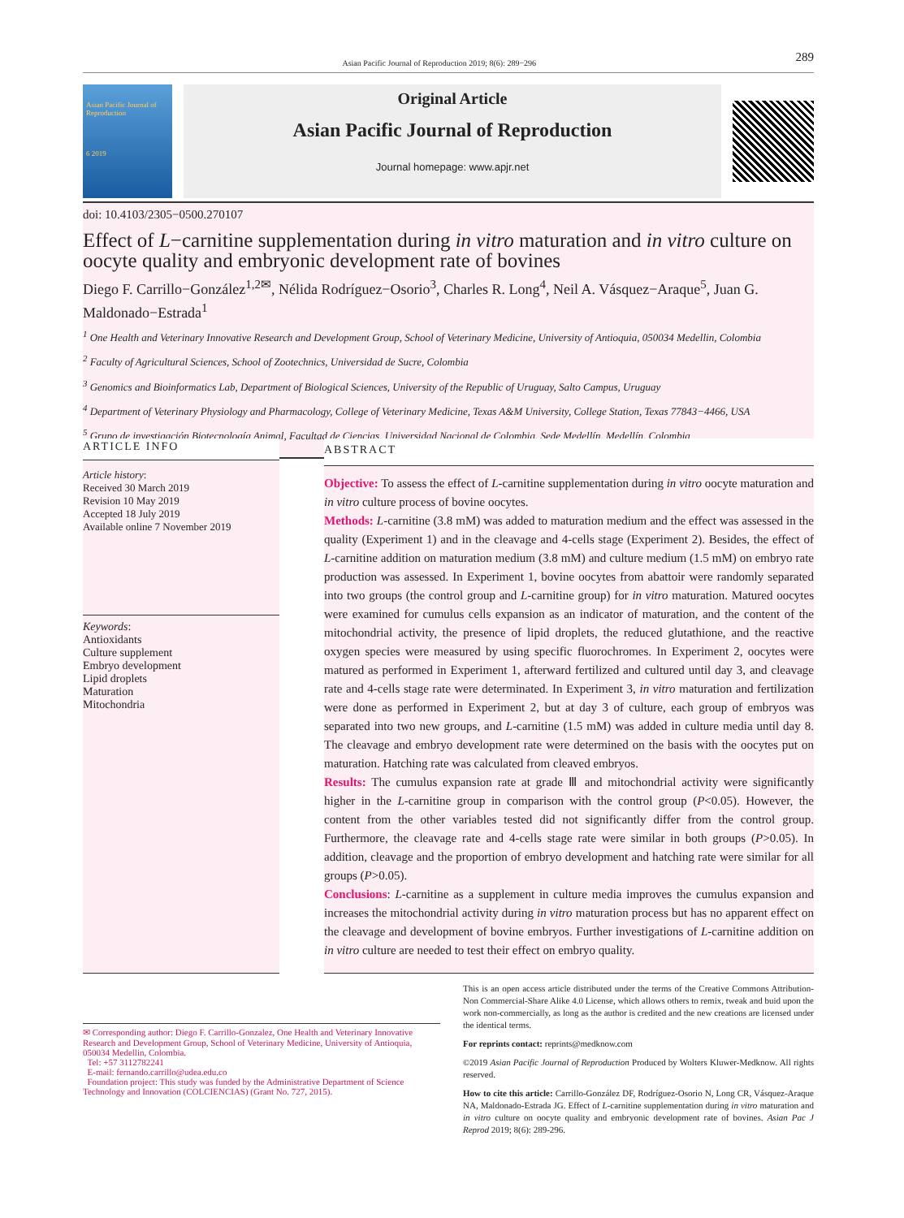Asian Pacific Journal of Reproduction 2019; 8(6): 289−296 289
Asian Pacific Journal of Reproduction
6 2019
Original Article
Asian Pacific Journal of Reproduction
Journal homepage: www.apjr.net
doi: 10.4103/2305−0500.270107
Effect of L−carnitine supplementation during in vitro maturation and in vitro culture on oocyte quality and embryonic development rate of bovines
Diego F. Carrillo−González<sup>1,2✉</sup>, Nélida Rodríguez−Osorio<sup>3</sup>, Charles R. Long<sup>4</sup>, Neil A. Vásquez−Araque<sup>5</sup>, Juan G. Maldonado−Estrada<sup>1</sup>
<sup>1</sup> One Health and Veterinary Innovative Research and Development Group, School of Veterinary Medicine, University of Antioquia, 050034 Medellin, Colombia
<sup>2</sup> Faculty of Agricultural Sciences, School of Zootechnics, Universidad de Sucre, Colombia
<sup>3</sup> Genomics and Bioinformatics Lab, Department of Biological Sciences, University of the Republic of Uruguay, Salto Campus, Uruguay
<sup>4</sup> Department of Veterinary Physiology and Pharmacology, College of Veterinary Medicine, Texas A&M University, College Station, Texas 77843−4466, USA
<sup>5</sup> Grupo de investigación Biotecnología Animal, Facultad de Ciencias, Universidad Nacional de Colombia, Sede Medellín, Medellín, Colombia
ARTICLE INFO
Article history:
Received 30 March 2019
Revision 10 May 2019
Accepted 18 July 2019
Available online 7 November 2019
Keywords:
Antioxidants
Culture supplement
Embryo development
Lipid droplets
Maturation
Mitochondria
ABSTRACT
Objective: To assess the effect of L-carnitine supplementation during in vitro oocyte maturation and in vitro culture process of bovine oocytes.
Methods: L-carnitine (3.8 mM) was added to maturation medium and the effect was assessed in the quality (Experiment 1) and in the cleavage and 4-cells stage (Experiment 2). Besides, the effect of L-carnitine addition on maturation medium (3.8 mM) and culture medium (1.5 mM) on embryo rate production was assessed. In Experiment 1, bovine oocytes from abattoir were randomly separated into two groups (the control group and L-carnitine group) for in vitro maturation. Matured oocytes were examined for cumulus cells expansion as an indicator of maturation, and the content of the mitochondrial activity, the presence of lipid droplets, the reduced glutathione, and the reactive oxygen species were measured by using specific fluorochromes. In Experiment 2, oocytes were matured as performed in Experiment 1, afterward fertilized and cultured until day 3, and cleavage rate and 4-cells stage rate were determinated. In Experiment 3, in vitro maturation and fertilization were done as performed in Experiment 2, but at day 3 of culture, each group of embryos was separated into two new groups, and L-carnitine (1.5 mM) was added in culture media until day 8. The cleavage and embryo development rate were determined on the basis with the oocytes put on maturation. Hatching rate was calculated from cleaved embryos.
Results: The cumulus expansion rate at grade Ⅲ and mitochondrial activity were significantly higher in the L-carnitine group in comparison with the control group (P<0.05). However, the content from the other variables tested did not significantly differ from the control group. Furthermore, the cleavage rate and 4-cells stage rate were similar in both groups (P>0.05). In addition, cleavage and the proportion of embryo development and hatching rate were similar for all groups (P>0.05).
Conclusions: L-carnitine as a supplement in culture media improves the cumulus expansion and increases the mitochondrial activity during in vitro maturation process but has no apparent effect on the cleavage and development of bovine embryos. Further investigations of L-carnitine addition on in vitro culture are needed to test their effect on embryo quality.
✉ Corresponding author: Diego F. Carrillo-Gonzalez, One Health and Veterinary Innovative Research and Development Group, School of Veterinary Medicine, University of Antioquia, 050034 Medellin, Colombia.
Tel: +57 3112782241
E-mail: fernando.carrillo@udea.edu.co
Foundation project: This study was funded by the Administrative Department of Science Technology and Innovation (COLCIENCIAS) (Grant No. 727, 2015).
This is an open access article distributed under the terms of the Creative Commons Attribution-Non Commercial-Share Alike 4.0 License, which allows others to remix, tweak and buid upon the work non-commercially, as long as the author is credited and the new creations are licensed under the identical terms.
For reprints contact: reprints@medknow.com
©2019 Asian Pacific Journal of Reproduction Produced by Wolters Kluwer-Medknow. All rights reserved.
How to cite this article: Carrillo-González DF, Rodríguez-Osorio N, Long CR, Vásquez-Araque NA, Maldonado-Estrada JG. Effect of L-carnitine supplementation during in vitro maturation and in vitro culture on oocyte quality and embryonic development rate of bovines. Asian Pac J Reprod 2019; 8(6): 289-296.